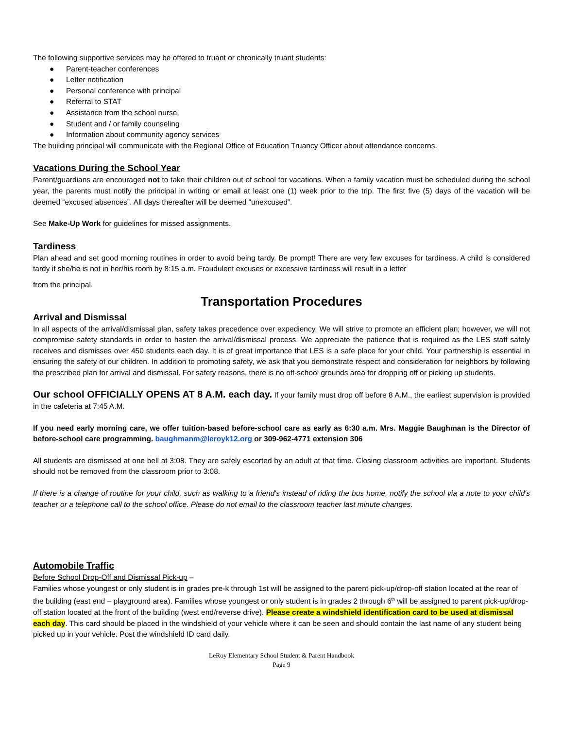The following supportive services may be offered to truant or chronically truant students:
● Parent-teacher conferences
● Letter notification
● Personal conference with principal
● Referral to STAT
● Assistance from the school nurse
● Student and / or family counseling
● Information about community agency services
The building principal will communicate with the Regional Office of Education Truancy Officer about attendance concerns.
Vacations During the School Year
Parent/guardians are encouraged not to take their children out of school for vacations. When a family vacation must be scheduled during the school year, the parents must notify the principal in writing or email at least one (1) week prior to the trip. The first five (5) days of the vacation will be deemed “excused absences”. All days thereafter will be deemed “unexcused”.
See Make-Up Work for guidelines for missed assignments.
Tardiness
Plan ahead and set good morning routines in order to avoid being tardy. Be prompt! There are very few excuses for tardiness. A child is considered tardy if she/he is not in her/his room by 8:15 a.m. Fraudulent excuses or excessive tardiness will result in a letter
from the principal.
Transportation Procedures
Arrival and Dismissal
In all aspects of the arrival/dismissal plan, safety takes precedence over expediency. We will strive to promote an efficient plan; however, we will not compromise safety standards in order to hasten the arrival/dismissal process. We appreciate the patience that is required as the LES staff safely receives and dismisses over 450 students each day. It is of great importance that LES is a safe place for your child. Your partnership is essential in ensuring the safety of our children. In addition to promoting safety, we ask that you demonstrate respect and consideration for neighbors by following the prescribed plan for arrival and dismissal. For safety reasons, there is no off-school grounds area for dropping off or picking up students.
Our school OFFICIALLY OPENS AT 8 A.M. each day. If your family must drop off before 8 A.M., the earliest supervision is provided in the cafeteria at 7:45 A.M.
If you need early morning care, we offer tuition-based before-school care as early as 6:30 a.m. Mrs. Maggie Baughman is the Director of before-school care programming. baughmanm@leroyk12.org or 309-962-4771 extension 306
All students are dismissed at one bell at 3:08. They are safely escorted by an adult at that time. Closing classroom activities are important. Students should not be removed from the classroom prior to 3:08.
If there is a change of routine for your child, such as walking to a friend's instead of riding the bus home, notify the school via a note to your child's teacher or a telephone call to the school office. Please do not email to the classroom teacher last minute changes.
Automobile Traffic
Before School Drop-Off and Dismissal Pick-up –
Families whose youngest or only student is in grades pre-k through 1st will be assigned to the parent pick-up/drop-off station located at the rear of the building (east end – playground area). Families whose youngest or only student is in grades 2 through 6<sup>th</sup> will be assigned to parent pick-up/drop-off station located at the front of the building (west end/reverse drive). Please create a windshield identification card to be used at dismissal each day. This card should be placed in the windshield of your vehicle where it can be seen and should contain the last name of any student being picked up in your vehicle. Post the windshield ID card daily.
LeRoy Elementary School Student & Parent Handbook
Page 9